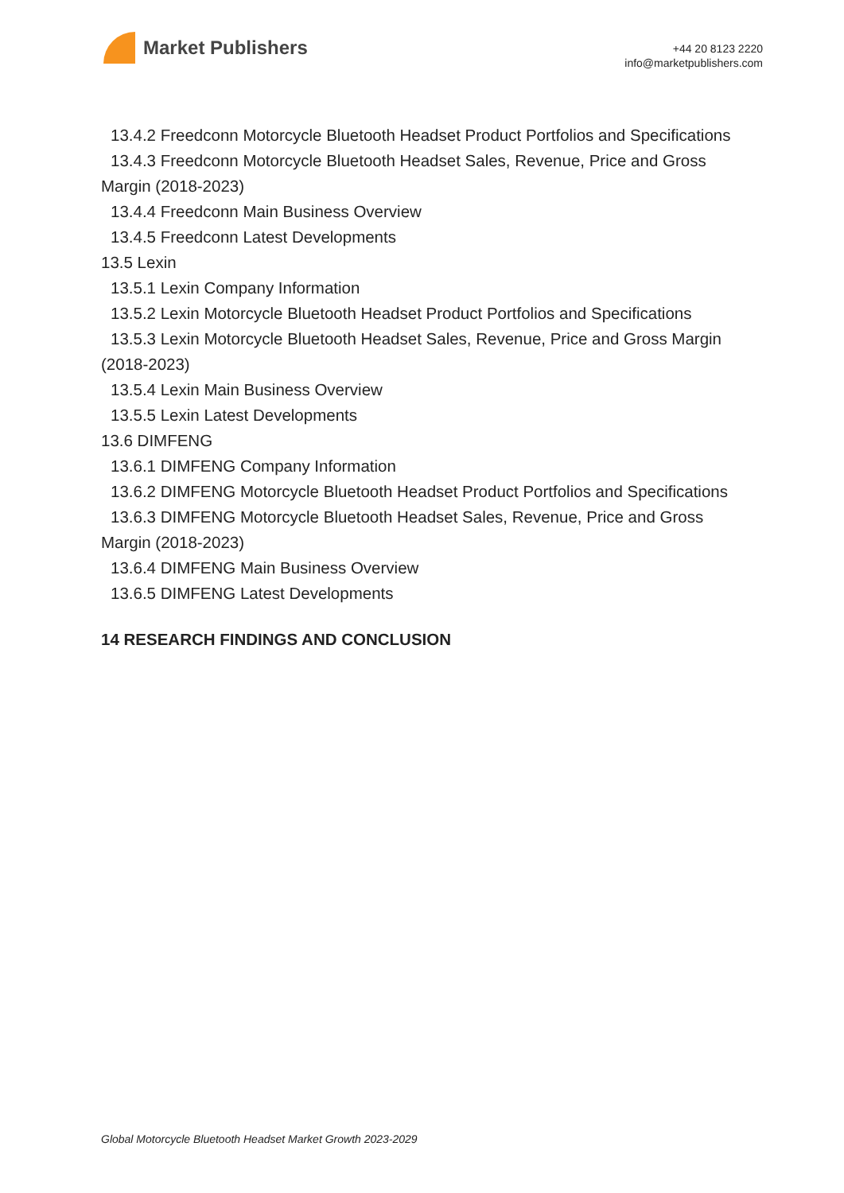Market Publishers
+44 20 8123 2220
info@marketpublishers.com
13.4.2 Freedconn Motorcycle Bluetooth Headset Product Portfolios and Specifications
13.4.3 Freedconn Motorcycle Bluetooth Headset Sales, Revenue, Price and Gross
Margin (2018-2023)
13.4.4 Freedconn Main Business Overview
13.4.5 Freedconn Latest Developments
13.5 Lexin
13.5.1 Lexin Company Information
13.5.2 Lexin Motorcycle Bluetooth Headset Product Portfolios and Specifications
13.5.3 Lexin Motorcycle Bluetooth Headset Sales, Revenue, Price and Gross Margin
(2018-2023)
13.5.4 Lexin Main Business Overview
13.5.5 Lexin Latest Developments
13.6 DIMFENG
13.6.1 DIMFENG Company Information
13.6.2 DIMFENG Motorcycle Bluetooth Headset Product Portfolios and Specifications
13.6.3 DIMFENG Motorcycle Bluetooth Headset Sales, Revenue, Price and Gross
Margin (2018-2023)
13.6.4 DIMFENG Main Business Overview
13.6.5 DIMFENG Latest Developments
14 RESEARCH FINDINGS AND CONCLUSION
Global Motorcycle Bluetooth Headset Market Growth 2023-2029